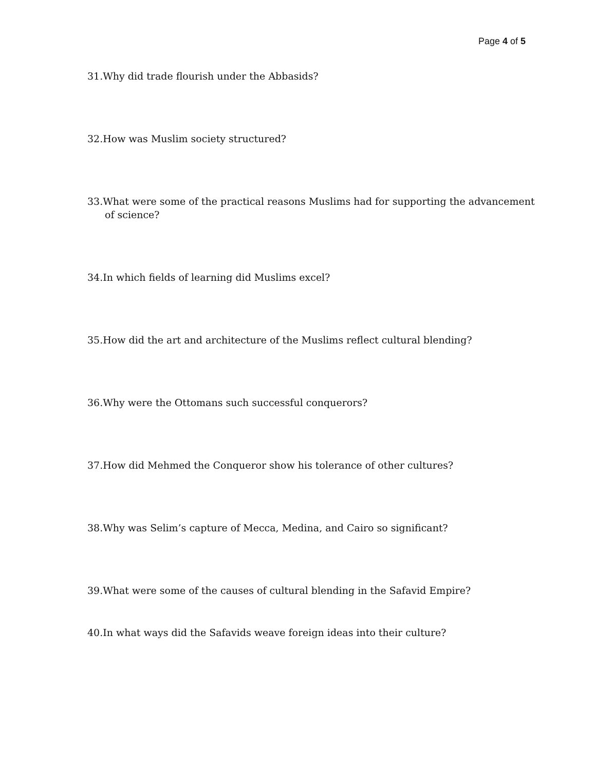Page 4 of 5
31.Why did trade flourish under the Abbasids?
32.How was Muslim society structured?
33.What were some of the practical reasons Muslims had for supporting the advancement of science?
34.In which fields of learning did Muslims excel?
35.How did the art and architecture of the Muslims reflect cultural blending?
36.Why were the Ottomans such successful conquerors?
37.How did Mehmed the Conqueror show his tolerance of other cultures?
38.Why was Selim’s capture of Mecca, Medina, and Cairo so significant?
39.What were some of the causes of cultural blending in the Safavid Empire?
40.In what ways did the Safavids weave foreign ideas into their culture?